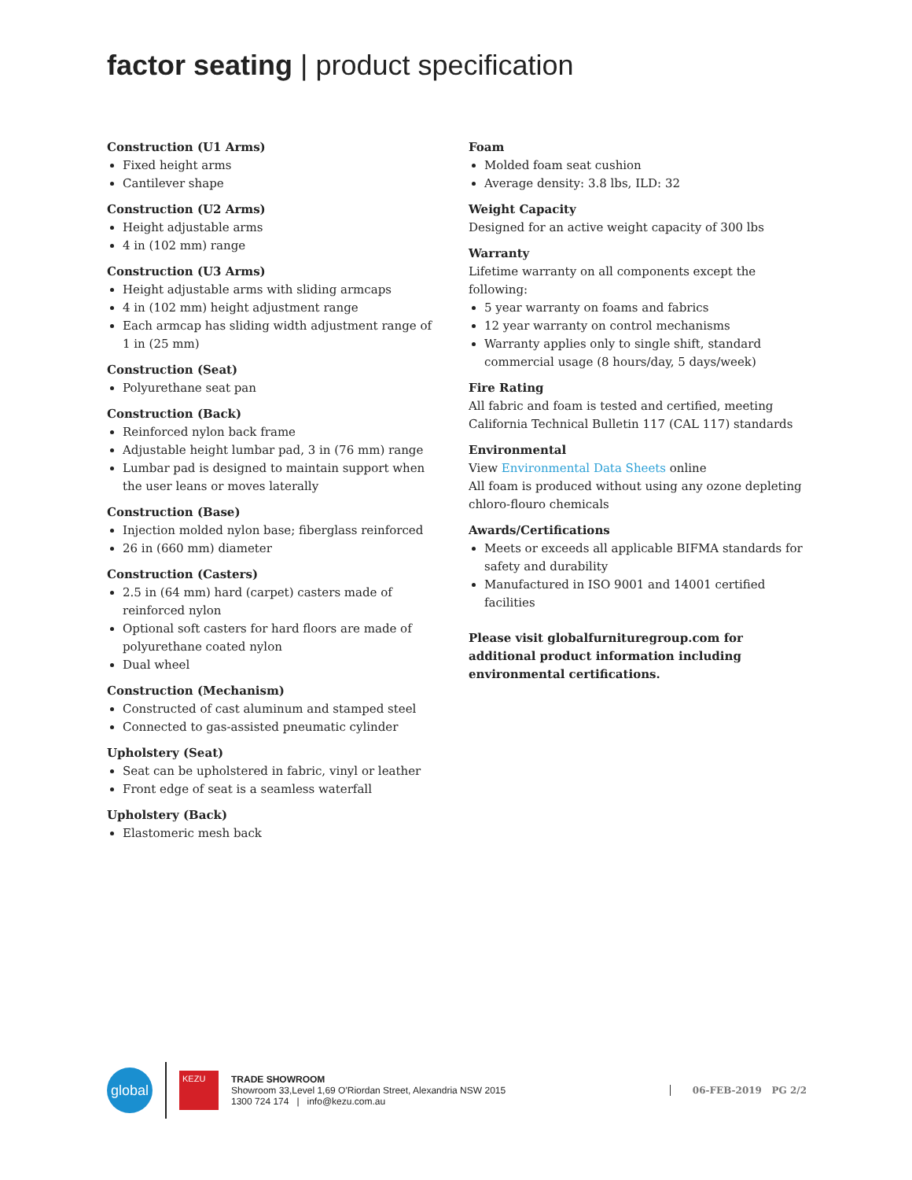factor seating | product specification
Construction (U1 Arms)
Fixed height arms
Cantilever shape
Construction (U2 Arms)
Height adjustable arms
4 in (102 mm) range
Construction (U3 Arms)
Height adjustable arms with sliding armcaps
4 in (102 mm) height adjustment range
Each armcap has sliding width adjustment range of 1 in (25 mm)
Construction (Seat)
Polyurethane seat pan
Construction (Back)
Reinforced nylon back frame
Adjustable height lumbar pad, 3 in (76 mm) range
Lumbar pad is designed to maintain support when the user leans or moves laterally
Construction (Base)
Injection molded nylon base; fiberglass reinforced
26 in (660 mm) diameter
Construction (Casters)
2.5 in (64 mm) hard (carpet) casters made of reinforced nylon
Optional soft casters for hard floors are made of polyurethane coated nylon
Dual wheel
Construction (Mechanism)
Constructed of cast aluminum and stamped steel
Connected to gas-assisted pneumatic cylinder
Upholstery (Seat)
Seat can be upholstered in fabric, vinyl or leather
Front edge of seat is a seamless waterfall
Upholstery (Back)
Elastomeric mesh back
Foam
Molded foam seat cushion
Average density: 3.8 lbs, ILD: 32
Weight Capacity
Designed for an active weight capacity of 300 lbs
Warranty
Lifetime warranty on all components except the following:
5 year warranty on foams and fabrics
12 year warranty on control mechanisms
Warranty applies only to single shift, standard commercial usage (8 hours/day, 5 days/week)
Fire Rating
All fabric and foam is tested and certified, meeting California Technical Bulletin 117 (CAL 117) standards
Environmental
View Environmental Data Sheets online
All foam is produced without using any ozone depleting chloro-flouro chemicals
Awards/Certifications
Meets or exceeds all applicable BIFMA standards for safety and durability
Manufactured in ISO 9001 and 14001 certified facilities
Please visit globalfurnituregroup.com for additional product information including environmental certifications.
global
KEZU
TRADE SHOWROOM
Showroom 33,Level 1,69 O'Riordan Street, Alexandria NSW 2015
1300 724 174 | info@kezu.com.au
06-FEB-2019 PG 2/2